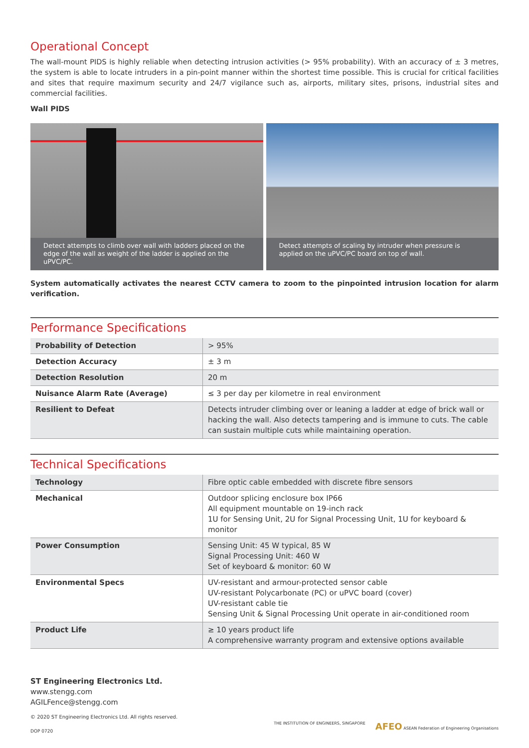Operational Concept
The wall-mount PIDS is highly reliable when detecting intrusion activities (> 95% probability). With an accuracy of ± 3 metres, the system is able to locate intruders in a pin-point manner within the shortest time possible. This is crucial for critical facilities and sites that require maximum security and 24/7 vigilance such as, airports, military sites, prisons, industrial sites and commercial facilities.
Wall PIDS
Detect attempts to climb over wall with ladders placed on the edge of the wall as weight of the ladder is applied on the uPVC/PC.
Detect attempts of scaling by intruder when pressure is applied on the uPVC/PC board on top of wall.
System automatically activates the nearest CCTV camera to zoom to the pinpointed intrusion location for alarm verification.
Performance Specifications
| Probability of Detection | > 95% |
| Detection Accuracy | ± 3 m |
| Detection Resolution | 20 m |
| Nuisance Alarm Rate (Average) | ≤ 3 per day per kilometre in real environment |
| Resilient to Defeat | Detects intruder climbing over or leaning a ladder at edge of brick wall or hacking the wall. Also detects tampering and is immune to cuts. The cable can sustain multiple cuts while maintaining operation. |
Technical Specifications
| Technology | Fibre optic cable embedded with discrete fibre sensors |
| Mechanical | Outdoor splicing enclosure box IP66 All equipment mountable on 19-inch rack 1U for Sensing Unit, 2U for Signal Processing Unit, 1U for keyboard & monitor |
| Power Consumption | Sensing Unit: 45 W typical, 85 W Signal Processing Unit: 460 W Set of keyboard & monitor: 60 W |
| Environmental Specs | UV-resistant and armour-protected sensor cable UV-resistant Polycarbonate (PC) or uPVC board (cover) UV-resistant cable tie Sensing Unit & Signal Processing Unit operate in air-conditioned room |
| Product Life | ≥ 10 years product life A comprehensive warranty program and extensive options available |
ST Engineering Electronics Ltd.
www.stengg.com
AGILFence@stengg.com
© 2020 ST Engineering Electronics Ltd. All rights reserved.
DOP 0720
THE INSTITUTION OF ENGINEERS, SINGAPORE
AFEO ASEAN Federation of Engineering Organisations